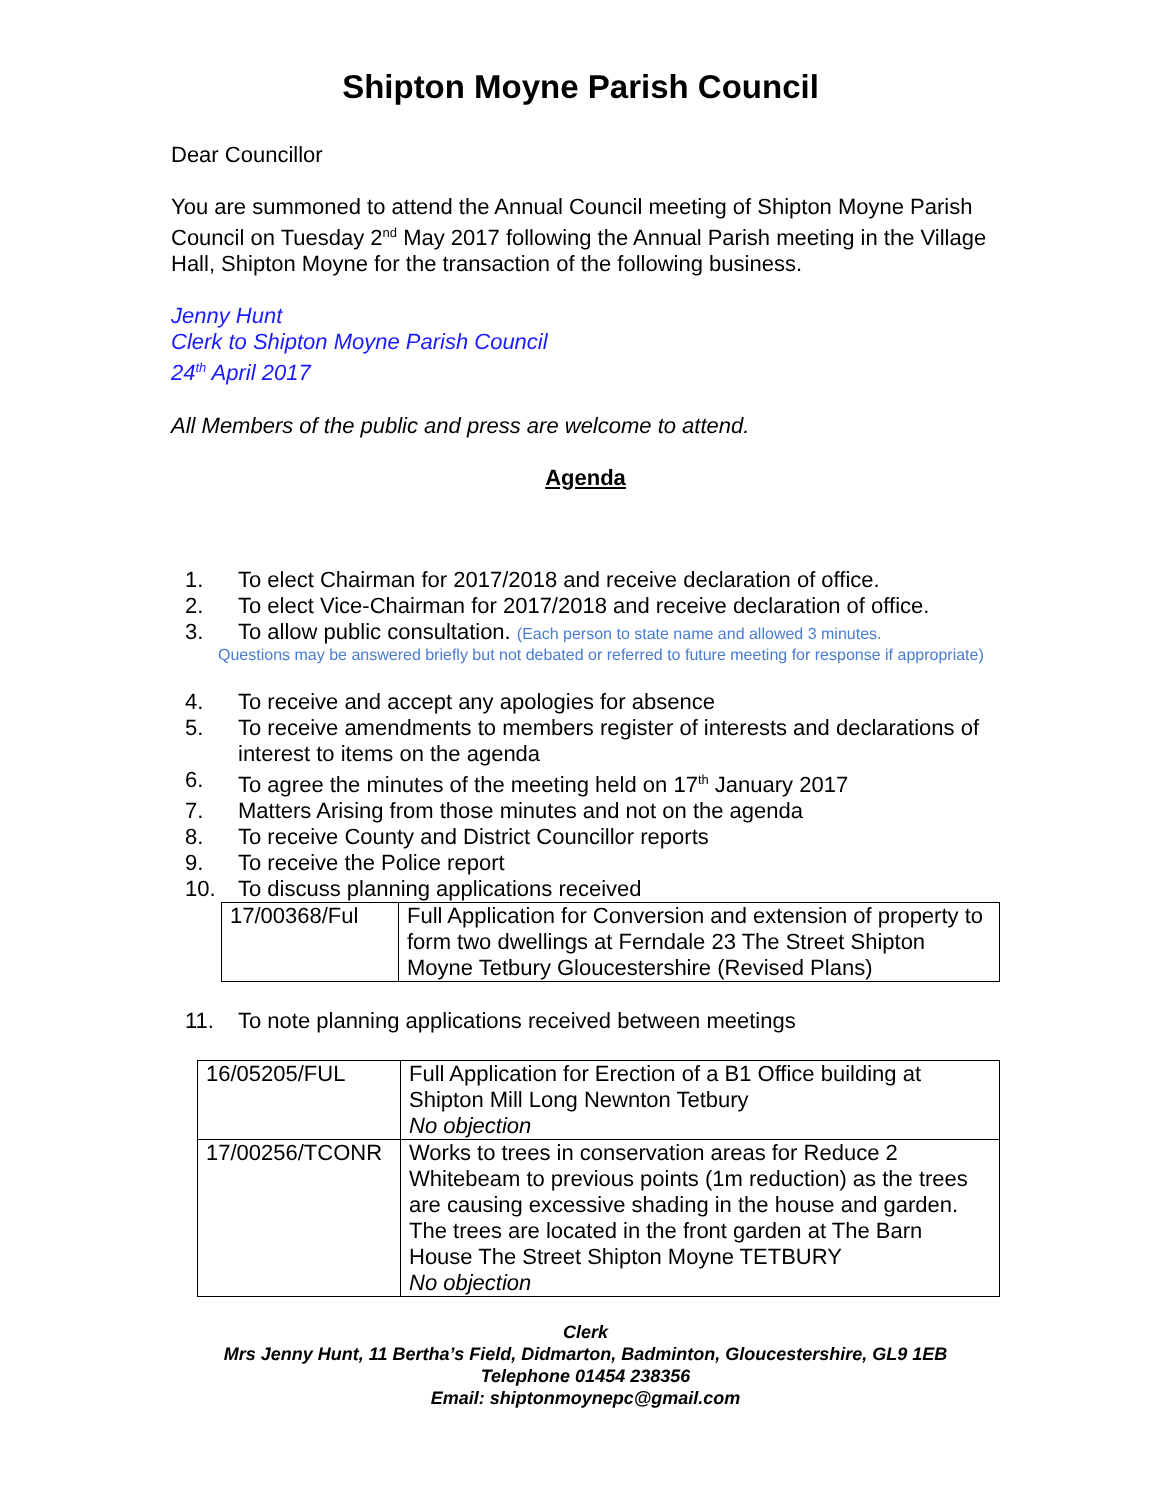Shipton Moyne Parish Council
Dear Councillor
You are summoned to attend the Annual Council meeting of Shipton Moyne Parish Council on Tuesday 2<sup>nd</sup> May 2017 following the Annual Parish meeting in the Village Hall, Shipton Moyne for the transaction of the following business.
Jenny Hunt
Clerk to Shipton Moyne Parish Council
24<sup>th</sup> April 2017
All Members of the public and press are welcome to attend.
Agenda
1. To elect Chairman for 2017/2018 and receive declaration of office.
2. To elect Vice-Chairman for 2017/2018 and receive declaration of office.
3. To allow public consultation. (Each person to state name and allowed 3 minutes.
Questions may be answered briefly but not debated or referred to future meeting for response if appropriate)
4. To receive and accept any apologies for absence
5. To receive amendments to members register of interests and declarations of interest to items on the agenda
6. To agree the minutes of the meeting held on 17<sup>th</sup> January 2017
7. Matters Arising from those minutes and not on the agenda
8. To receive County and District Councillor reports
9. To receive the Police report
10. To discuss planning applications received
| 17/00368/Ful | Full Application for Conversion and extension of property to form two dwellings at Ferndale 23 The Street Shipton Moyne Tetbury Gloucestershire (Revised Plans) |
11. To note planning applications received between meetings
| 16/05205/FUL | Full Application for Erection of a B1 Office building at Shipton Mill Long Newnton Tetbury No objection |
| 17/00256/TCONR | Works to trees in conservation areas for Reduce 2 Whitebeam to previous points (1m reduction) as the trees are causing excessive shading in the house and garden. The trees are located in the front garden at The Barn House The Street Shipton Moyne TETBURY No objection |
Clerk
Mrs Jenny Hunt, 11 Bertha’s Field, Didmarton, Badminton, Gloucestershire, GL9 1EB
Telephone 01454 238356
Email: shiptonmoynepc@gmail.com